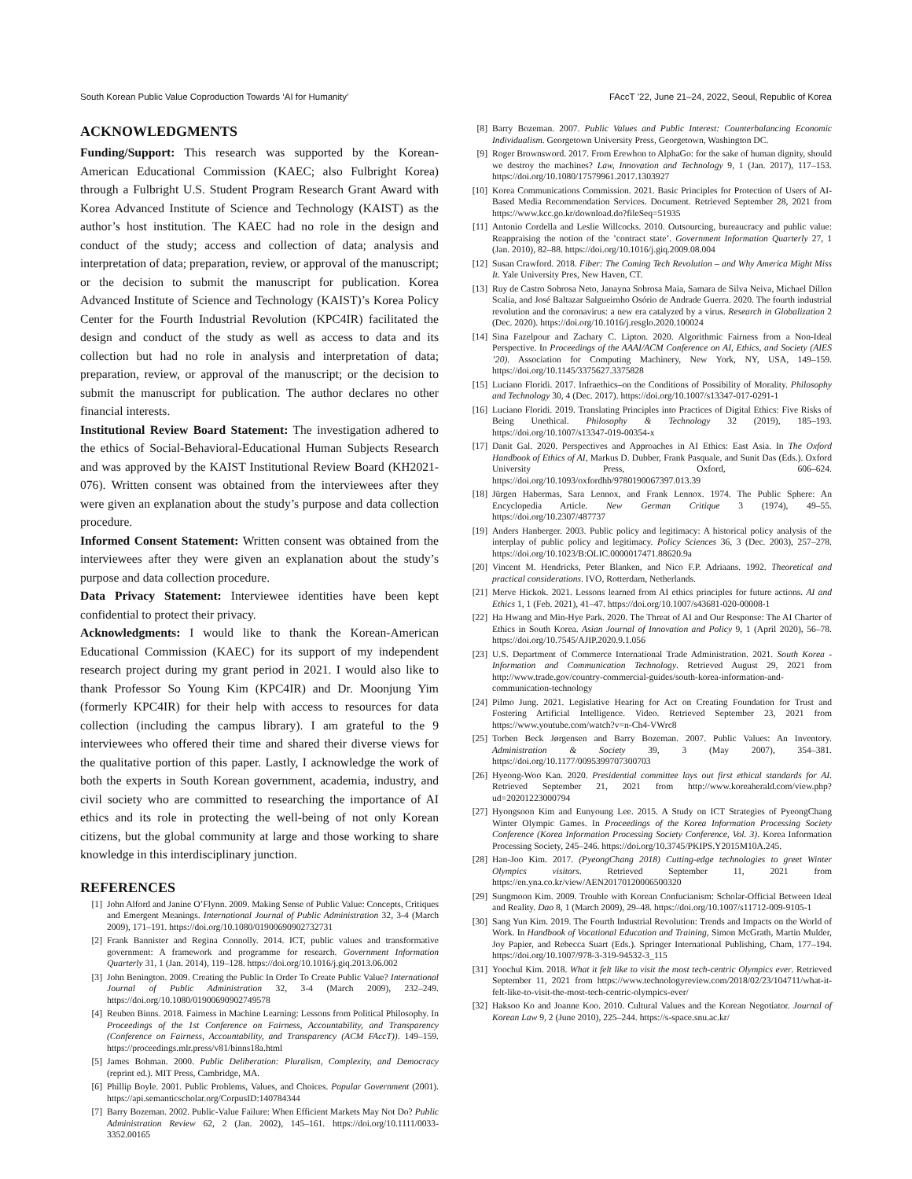South Korean Public Value Coproduction Towards ‘AI for Humanity’ FAccT ’22, June 21–24, 2022, Seoul, Republic of Korea
ACKNOWLEDGMENTS
Funding/Support: This research was supported by the Korean-American Educational Commission (KAEC; also Fulbright Korea) through a Fulbright U.S. Student Program Research Grant Award with Korea Advanced Institute of Science and Technology (KAIST) as the author’s host institution. The KAEC had no role in the design and conduct of the study; access and collection of data; analysis and interpretation of data; preparation, review, or approval of the manuscript; or the decision to submit the manuscript for publication. Korea Advanced Institute of Science and Technology (KAIST)’s Korea Policy Center for the Fourth Industrial Revolution (KPC4IR) facilitated the design and conduct of the study as well as access to data and its collection but had no role in analysis and interpretation of data; preparation, review, or approval of the manuscript; or the decision to submit the manuscript for publication. The author declares no other financial interests.
Institutional Review Board Statement: The investigation adhered to the ethics of Social-Behavioral-Educational Human Subjects Research and was approved by the KAIST Institutional Review Board (KH2021-076). Written consent was obtained from the interviewees after they were given an explanation about the study’s purpose and data collection procedure.
Informed Consent Statement: Written consent was obtained from the interviewees after they were given an explanation about the study’s purpose and data collection procedure.
Data Privacy Statement: Interviewee identities have been kept confidential to protect their privacy.
Acknowledgments: I would like to thank the Korean-American Educational Commission (KAEC) for its support of my independent research project during my grant period in 2021. I would also like to thank Professor So Young Kim (KPC4IR) and Dr. Moonjung Yim (formerly KPC4IR) for their help with access to resources for data collection (including the campus library). I am grateful to the 9 interviewees who offered their time and shared their diverse views for the qualitative portion of this paper. Lastly, I acknowledge the work of both the experts in South Korean government, academia, industry, and civil society who are committed to researching the importance of AI ethics and its role in protecting the well-being of not only Korean citizens, but the global community at large and those working to share knowledge in this interdisciplinary junction.
REFERENCES
[1] John Alford and Janine O’Flynn. 2009. Making Sense of Public Value: Concepts, Critiques and Emergent Meanings. International Journal of Public Administration 32, 3-4 (March 2009), 171–191. https://doi.org/10.1080/01900690902732731
[2] Frank Bannister and Regina Connolly. 2014. ICT, public values and transformative government: A framework and programme for research. Government Information Quarterly 31, 1 (Jan. 2014), 119–128. https://doi.org/10.1016/j.giq.2013.06.002
[3] John Benington. 2009. Creating the Public In Order To Create Public Value? International Journal of Public Administration 32, 3-4 (March 2009), 232–249. https://doi.org/10.1080/01900690902749578
[4] Reuben Binns. 2018. Fairness in Machine Learning: Lessons from Political Philosophy. In Proceedings of the 1st Conference on Fairness, Accountability, and Transparency (Conference on Fairness, Accountability, and Transparency (ACM FAccT)). 149–159. https://proceedings.mlr.press/v81/binns18a.html
[5] James Bohman. 2000. Public Deliberation: Pluralism, Complexity, and Democracy (reprint ed.). MIT Press, Cambridge, MA.
[6] Phillip Boyle. 2001. Public Problems, Values, and Choices. Popular Government (2001). https://api.semanticscholar.org/CorpusID:140784344
[7] Barry Bozeman. 2002. Public-Value Failure: When Efficient Markets May Not Do? Public Administration Review 62, 2 (Jan. 2002), 145–161. https://doi.org/10.1111/0033-3352.00165
[8] Barry Bozeman. 2007. Public Values and Public Interest: Counterbalancing Economic Individualism. Georgetown University Press, Georgetown, Washington DC.
[9] Roger Brownsword. 2017. From Erewhon to AlphaGo: for the sake of human dignity, should we destroy the machines? Law, Innovation and Technology 9, 1 (Jan. 2017), 117–153. https://doi.org/10.1080/17579961.2017.1303927
[10] Korea Communications Commission. 2021. Basic Principles for Protection of Users of AI-Based Media Recommendation Services. Document. Retrieved September 28, 2021 from https://www.kcc.go.kr/download.do?fileSeq=51935
[11] Antonio Cordella and Leslie Willcocks. 2010. Outsourcing, bureaucracy and public value: Reappraising the notion of the ’contract state’. Government Information Quarterly 27, 1 (Jan. 2010), 82–88. https://doi.org/10.1016/j.giq.2009.08.004
[12] Susan Crawford. 2018. Fiber: The Coming Tech Revolution – and Why America Might Miss It. Yale University Pres, New Haven, CT.
[13] Ruy de Castro Sobrosa Neto, Janayna Sobrosa Maia, Samara de Silva Neiva, Michael Dillon Scalia, and José Baltazar Salgueirnho Osório de Andrade Guerra. 2020. The fourth industrial revolution and the coronavirus: a new era catalyzed by a virus. Research in Globalization 2 (Dec. 2020). https://doi.org/10.1016/j.resglo.2020.100024
[14] Sina Fazelpour and Zachary C. Lipton. 2020. Algorithmic Fairness from a Non-Ideal Perspective. In Proceedings of the AAAI/ACM Conference on AI, Ethics, and Society (AIES ’20). Association for Computing Machinery, New York, NY, USA, 149–159. https://doi.org/10.1145/3375627.3375828
[15] Luciano Floridi. 2017. Infraethics–on the Conditions of Possibility of Morality. Philosophy and Technology 30, 4 (Dec. 2017). https://doi.org/10.1007/s13347-017-0291-1
[16] Luciano Floridi. 2019. Translating Principles into Practices of Digital Ethics: Five Risks of Being Unethical. Philosophy & Technology 32 (2019), 185–193. https://doi.org/10.1007/s13347-019-00354-x
[17] Danit Gal. 2020. Perspectives and Approaches in AI Ethics: East Asia. In The Oxford Handbook of Ethics of AI, Markus D. Dubber, Frank Pasquale, and Sunit Das (Eds.). Oxford University Press, Oxford, 606–624. https://doi.org/10.1093/oxfordhb/9780190067397.013.39
[18] Jürgen Habermas, Sara Lennox, and Frank Lennox. 1974. The Public Sphere: An Encyclopedia Article. New German Critique 3 (1974), 49–55. https://doi.org/10.2307/487737
[19] Anders Hanberger. 2003. Public policy and legitimacy: A historical policy analysis of the interplay of public policy and legitimacy. Policy Sciences 36, 3 (Dec. 2003), 257–278. https://doi.org/10.1023/B:OLIC.0000017471.88620.9a
[20] Vincent M. Hendricks, Peter Blanken, and Nico F.P. Adriaans. 1992. Theoretical and practical considerations. IVO, Rotterdam, Netherlands.
[21] Merve Hickok. 2021. Lessons learned from AI ethics principles for future actions. AI and Ethics 1, 1 (Feb. 2021), 41–47. https://doi.org/10.1007/s43681-020-00008-1
[22] Ha Hwang and Min-Hye Park. 2020. The Threat of AI and Our Response: The AI Charter of Ethics in South Korea. Asian Journal of Innovation and Policy 9, 1 (April 2020), 56–78. https://doi.org/10.7545/AJIP.2020.9.1.056
[23] U.S. Department of Commerce International Trade Administration. 2021. South Korea - Information and Communication Technology. Retrieved August 29, 2021 from http://www.trade.gov/country-commercial-guides/south-korea-information-and-communication-technology
[24] Pilmo Jung. 2021. Legislative Hearing for Act on Creating Foundation for Trust and Fostering Artificial Intelligence. Video. Retrieved September 23, 2021 from https://www.youtube.com/watch?v=n-Ch4-VWrc8
[25] Torben Beck Jørgensen and Barry Bozeman. 2007. Public Values: An Inventory. Administration & Society 39, 3 (May 2007), 354–381. https://doi.org/10.1177/0095399707300703
[26] Hyeong-Woo Kan. 2020. Presidential committee lays out first ethical standards for AI. Retrieved September 21, 2021 from http://www.koreaherald.com/view.php?ud=20201223000794
[27] Hyongsoon Kim and Eunyoung Lee. 2015. A Study on ICT Strategies of PyeongChang Winter Olympic Games. In Proceedings of the Korea Information Processing Society Conference (Korea Information Processing Society Conference, Vol. 3). Korea Information Processing Society, 245–246. https://doi.org/10.3745/PKIPS.Y2015M10A.245.
[28] Han-Joo Kim. 2017. (PyeongChang 2018) Cutting-edge technologies to greet Winter Olympics visitors. Retrieved September 11, 2021 from https://en.yna.co.kr/view/AEN20170120006500320
[29] Sungmoon Kim. 2009. Trouble with Korean Confucianism: Scholar-Official Between Ideal and Reality. Dao 8, 1 (March 2009), 29–48. https://doi.org/10.1007/s11712-009-9105-1
[30] Sang Yun Kim. 2019. The Fourth Industrial Revolution: Trends and Impacts on the World of Work. In Handbook of Vocational Education and Training, Simon McGrath, Martin Mulder, Joy Papier, and Rebecca Suart (Eds.). Springer International Publishing, Cham, 177–194. https://doi.org/10.1007/978-3-319-94532-3_115
[31] Yoochul Kim. 2018. What it felt like to visit the most tech-centric Olympics ever. Retrieved September 11, 2021 from https://www.technologyreview.com/2018/02/23/104711/what-it-felt-like-to-visit-the-most-tech-centric-olympics-ever/
[32] Haksoo Ko and Joanne Koo. 2010. Cultural Values and the Korean Negotiator. Journal of Korean Law 9, 2 (June 2010), 225–244. https://s-space.snu.ac.kr/